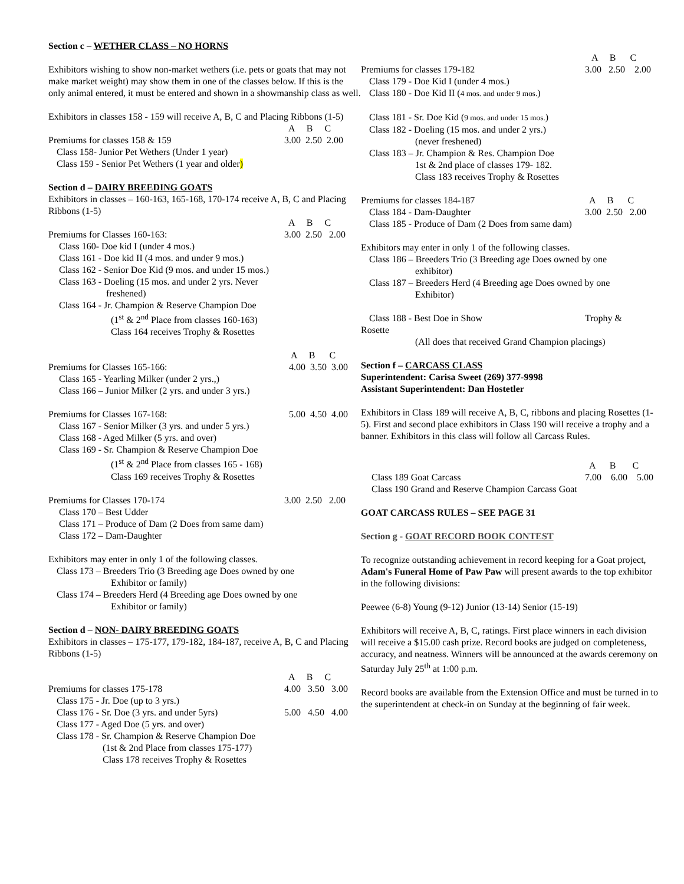Section c – WETHER CLASS – NO HORNS
Exhibitors wishing to show non-market wethers (i.e. pets or goats that may not make market weight) may show them in one of the classes below. If this is the only animal entered, it must be entered and shown in a showmanship class as well.
Exhibitors in classes 158 - 159 will receive A, B, C and Placing Ribbons (1-5)
A B C
Premiums for classes 158 & 159 3.00 2.50 2.00
Class 158- Junior Pet Wethers (Under 1 year)
Class 159 - Senior Pet Wethers (1 year and older)
Section d – DAIRY BREEDING GOATS
Exhibitors in classes – 160-163, 165-168, 170-174 receive A, B, C and Placing Ribbons (1-5)
A B C
Premiums for Classes 160-163: 3.00 2.50 2.00
Class 160- Doe kid I (under 4 mos.)
Class 161 - Doe kid II (4 mos. and under 9 mos.)
Class 162 - Senior Doe Kid (9 mos. and under 15 mos.)
Class 163 - Doeling (15 mos. and under 2 yrs. Never
freshened)
Class 164 - Jr. Champion & Reserve Champion Doe
(1<sup>st</sup> & 2<sup>nd</sup> Place from classes 160-163)
Class 164 receives Trophy & Rosettes
A B C
Premiums for Classes 165-166: 4.00 3.50 3.00
Class 165 - Yearling Milker (under 2 yrs.,)
Class 166 – Junior Milker (2 yrs. and under 3 yrs.)
Premiums for Classes 167-168: 5.00 4.50 4.00
Class 167 - Senior Milker (3 yrs. and under 5 yrs.)
Class 168 - Aged Milker (5 yrs. and over)
Class 169 - Sr. Champion & Reserve Champion Doe
(1<sup>st</sup> & 2<sup>nd</sup> Place from classes 165 - 168)
Class 169 receives Trophy & Rosettes
Premiums for Classes 170-174 3.00 2.50 2.00
Class 170 – Best Udder
Class 171 – Produce of Dam (2 Does from same dam)
Class 172 – Dam-Daughter
Exhibitors may enter in only 1 of the following classes.
Class 173 – Breeders Trio (3 Breeding age Does owned by one
Exhibitor or family)
Class 174 – Breeders Herd (4 Breeding age Does owned by one
Exhibitor or family)
Section d – NON- DAIRY BREEDING GOATS
Exhibitors in classes – 175-177, 179-182, 184-187, receive A, B, C and Placing Ribbons (1-5)
A B C
Premiums for classes 175-178 4.00 3.50 3.00
Class 175 - Jr. Doe (up to 3 yrs.)
Class 176 - Sr. Doe (3 yrs. and under 5yrs) 5.00 4.50 4.00
Class 177 - Aged Doe (5 yrs. and over)
Class 178 - Sr. Champion & Reserve Champion Doe
(1st & 2nd Place from classes 175-177)
Class 178 receives Trophy & Rosettes
A B C
Premiums for classes 179-182 3.00 2.50 2.00
Class 179 - Doe Kid I (under 4 mos.)
Class 180 - Doe Kid II (4 mos. and under 9 mos.)
Class 181 - Sr. Doe Kid (9 mos. and under 15 mos.)
Class 182 - Doeling (15 mos. and under 2 yrs.)
(never freshened)
Class 183 – Jr. Champion & Res. Champion Doe
1st & 2nd place of classes 179- 182.
Class 183 receives Trophy & Rosettes
Premiums for classes 184-187 A B C
Class 184 - Dam-Daughter 3.00 2.50 2.00
Class 185 - Produce of Dam (2 Does from same dam)
Exhibitors may enter in only 1 of the following classes.
Class 186 – Breeders Trio (3 Breeding age Does owned by one
exhibitor)
Class 187 – Breeders Herd (4 Breeding age Does owned by one
Exhibitor)
Class 188 - Best Doe in Show Trophy &
Rosette
(All does that received Grand Champion placings)
Section f – CARCASS CLASS
Superintendent: Carisa Sweet (269) 377-9998
Assistant Superintendent: Dan Hostetler
Exhibitors in Class 189 will receive A, B, C, ribbons and placing Rosettes (1-5). First and second place exhibitors in Class 190 will receive a trophy and a banner. Exhibitors in this class will follow all Carcass Rules.
A B C
Class 189 Goat Carcass 7.00 6.00 5.00
Class 190 Grand and Reserve Champion Carcass Goat
GOAT CARCASS RULES – SEE PAGE 31
Section g - GOAT RECORD BOOK CONTEST
To recognize outstanding achievement in record keeping for a Goat project, Adam's Funeral Home of Paw Paw will present awards to the top exhibitor in the following divisions:
Peewee (6-8) Young (9-12) Junior (13-14) Senior (15-19)
Exhibitors will receive A, B, C, ratings. First place winners in each division will receive a $15.00 cash prize. Record books are judged on completeness, accuracy, and neatness. Winners will be announced at the awards ceremony on Saturday July 25<sup>th</sup> at 1:00 p.m.
Record books are available from the Extension Office and must be turned in to the superintendent at check-in on Sunday at the beginning of fair week.